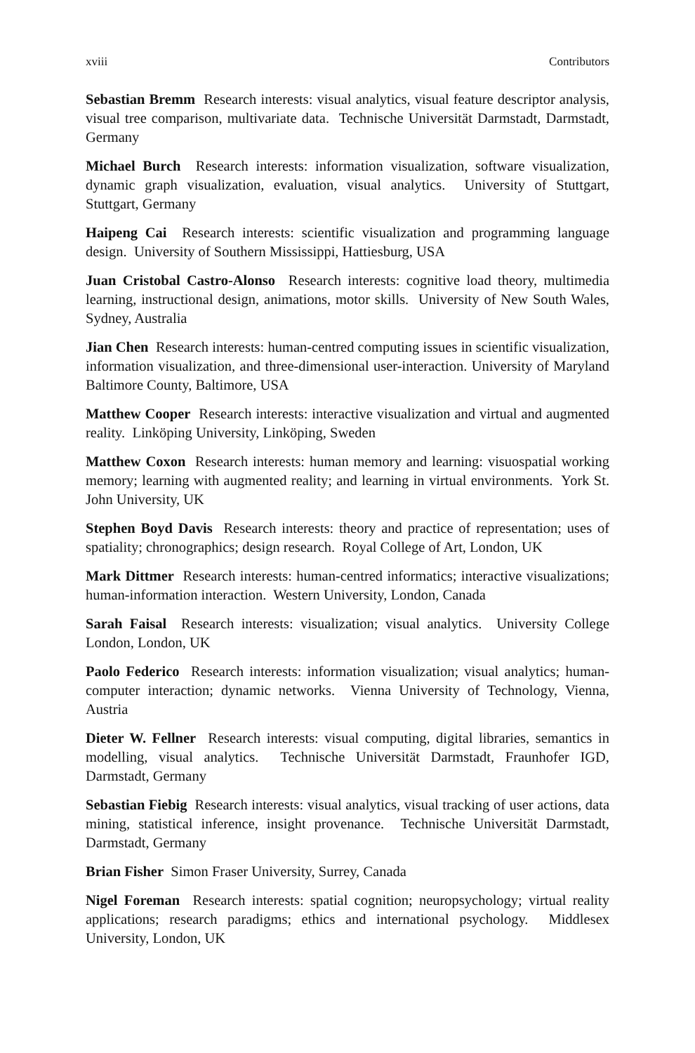xviii Contributors
Sebastian Bremm Research interests: visual analytics, visual feature descriptor analysis, visual tree comparison, multivariate data. Technische Universität Darmstadt, Darmstadt, Germany
Michael Burch Research interests: information visualization, software visualization, dynamic graph visualization, evaluation, visual analytics. University of Stuttgart, Stuttgart, Germany
Haipeng Cai Research interests: scientific visualization and programming language design. University of Southern Mississippi, Hattiesburg, USA
Juan Cristobal Castro-Alonso Research interests: cognitive load theory, multimedia learning, instructional design, animations, motor skills. University of New South Wales, Sydney, Australia
Jian Chen Research interests: human-centred computing issues in scientific visualization, information visualization, and three-dimensional user-interaction. University of Maryland Baltimore County, Baltimore, USA
Matthew Cooper Research interests: interactive visualization and virtual and augmented reality. Linköping University, Linköping, Sweden
Matthew Coxon Research interests: human memory and learning: visuospatial working memory; learning with augmented reality; and learning in virtual environments. York St. John University, UK
Stephen Boyd Davis Research interests: theory and practice of representation; uses of spatiality; chronographics; design research. Royal College of Art, London, UK
Mark Dittmer Research interests: human-centred informatics; interactive visualizations; human-information interaction. Western University, London, Canada
Sarah Faisal Research interests: visualization; visual analytics. University College London, London, UK
Paolo Federico Research interests: information visualization; visual analytics; human-computer interaction; dynamic networks. Vienna University of Technology, Vienna, Austria
Dieter W. Fellner Research interests: visual computing, digital libraries, semantics in modelling, visual analytics. Technische Universität Darmstadt, Fraunhofer IGD, Darmstadt, Germany
Sebastian Fiebig Research interests: visual analytics, visual tracking of user actions, data mining, statistical inference, insight provenance. Technische Universität Darmstadt, Darmstadt, Germany
Brian Fisher Simon Fraser University, Surrey, Canada
Nigel Foreman Research interests: spatial cognition; neuropsychology; virtual reality applications; research paradigms; ethics and international psychology. Middlesex University, London, UK